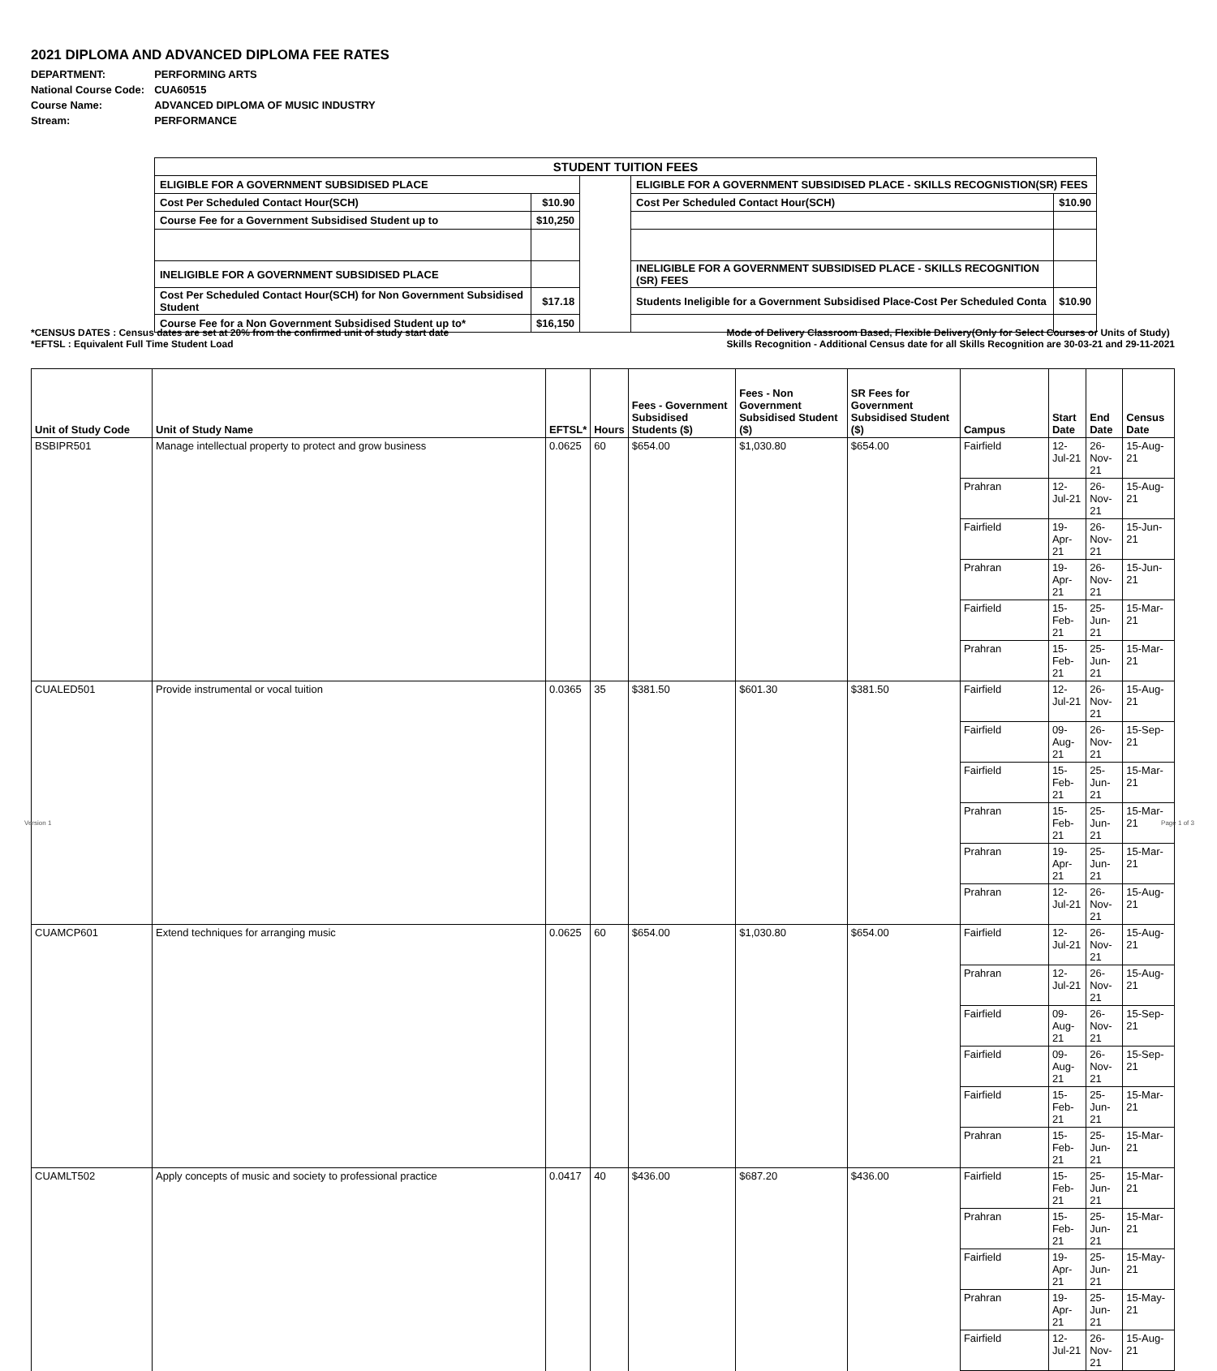2021 DIPLOMA AND ADVANCED DIPLOMA FEE RATES
| DEPARTMENT: | PERFORMING ARTS |
| National Course Code: | CUA60515 |
| Course Name: | ADVANCED DIPLOMA OF MUSIC INDUSTRY |
| Stream: | PERFORMANCE |
| STUDENT TUITION FEES | | | | |
| --- | --- | --- | --- | --- |
| ELIGIBLE FOR A GOVERNMENT SUBSIDISED PLACE | | | ELIGIBLE FOR A GOVERNMENT SUBSIDISED PLACE - SKILLS RECOGNISTION(SR) FEES | |
| Cost Per Scheduled Contact Hour(SCH) | $10.90 | | Cost Per Scheduled Contact Hour(SCH) | $10.90 |
| Course Fee for a Government Subsidised Student up to | $10,250 | | | |
| INELIGIBLE FOR A GOVERNMENT SUBSIDISED PLACE | | | INELIGIBLE FOR A GOVERNMENT SUBSIDISED PLACE - SKILLS RECOGNITION (SR) FEES | |
| Cost Per Scheduled Contact Hour(SCH) for Non Government Subsidised Student | $17.18 | | Students Ineligible for a Government Subsidised Place-Cost Per Scheduled Conta | $10.90 |
| Course Fee for a Non Government Subsidised Student up to* | $16,150 | | | |
*CENSUS DATES : Census dates are set at 20% from the confirmed unit of study start date
*EFTSL : Equivalent Full Time Student Load
Mode of Delivery Classroom Based, Flexible Delivery(Only for Select Courses or Units of Study)
Skills Recognition - Additional Census date for all Skills Recognition are 30-03-21 and 29-11-2021
| Unit of Study Code | Unit of Study Name | EFTSL* | Hours | Fees - Government Subsidised Students ($) | Fees - Non Government Subsidised Student ($) | SR Fees for Government Subsidised Student ($) | Campus | Start Date | End Date | Census Date |
| --- | --- | --- | --- | --- | --- | --- | --- | --- | --- | --- |
| BSBIPR501 | Manage intellectual property to protect and grow business | 0.0625 | 60 | $654.00 | $1,030.80 | $654.00 | Fairfield | 12-Jul-21 | 26-Nov-21 | 15-Aug-21 |
| | | | | | | | Prahran | 12-Jul-21 | 26-Nov-21 | 15-Aug-21 |
| | | | | | | | Fairfield | 19-Apr-21 | 26-Nov-21 | 15-Jun-21 |
| | | | | | | | Prahran | 19-Apr-21 | 26-Nov-21 | 15-Jun-21 |
| | | | | | | | Fairfield | 15-Feb-21 | 25-Jun-21 | 15-Mar-21 |
| | | | | | | | Prahran | 15-Feb-21 | 25-Jun-21 | 15-Mar-21 |
| CUALED501 | Provide instrumental or vocal tuition | 0.0365 | 35 | $381.50 | $601.30 | $381.50 | Fairfield | 12-Jul-21 | 26-Nov-21 | 15-Aug-21 |
| | | | | | | | Fairfield | 09-Aug-21 | 26-Nov-21 | 15-Sep-21 |
| | | | | | | | Fairfield | 15-Feb-21 | 25-Jun-21 | 15-Mar-21 |
| | | | | | | | Prahran | 15-Feb-21 | 25-Jun-21 | 15-Mar-21 |
| | | | | | | | Prahran | 19-Apr-21 | 25-Jun-21 | 15-Mar-21 |
| | | | | | | | Prahran | 12-Jul-21 | 26-Nov-21 | 15-Aug-21 |
| CUAMCP601 | Extend techniques for arranging music | 0.0625 | 60 | $654.00 | $1,030.80 | $654.00 | Fairfield | 12-Jul-21 | 26-Nov-21 | 15-Aug-21 |
| | | | | | | | Prahran | 12-Jul-21 | 26-Nov-21 | 15-Aug-21 |
| | | | | | | | Fairfield | 09-Aug-21 | 26-Nov-21 | 15-Sep-21 |
| | | | | | | | Fairfield | 09-Aug-21 | 26-Nov-21 | 15-Sep-21 |
| | | | | | | | Fairfield | 15-Feb-21 | 25-Jun-21 | 15-Mar-21 |
| | | | | | | | Prahran | 15-Feb-21 | 25-Jun-21 | 15-Mar-21 |
| CUAMLT502 | Apply concepts of music and society to professional practice | 0.0417 | 40 | $436.00 | $687.20 | $436.00 | Fairfield | 15-Feb-21 | 25-Jun-21 | 15-Mar-21 |
| | | | | | | | Prahran | 15-Feb-21 | 25-Jun-21 | 15-Mar-21 |
| | | | | | | | Fairfield | 19-Apr-21 | 25-Jun-21 | 15-May-21 |
| | | | | | | | Prahran | 19-Apr-21 | 25-Jun-21 | 15-May-21 |
| | | | | | | | Fairfield | 12-Jul-21 | 26-Nov-21 | 15-Aug-21 |
Version 1 Page 1 of 3